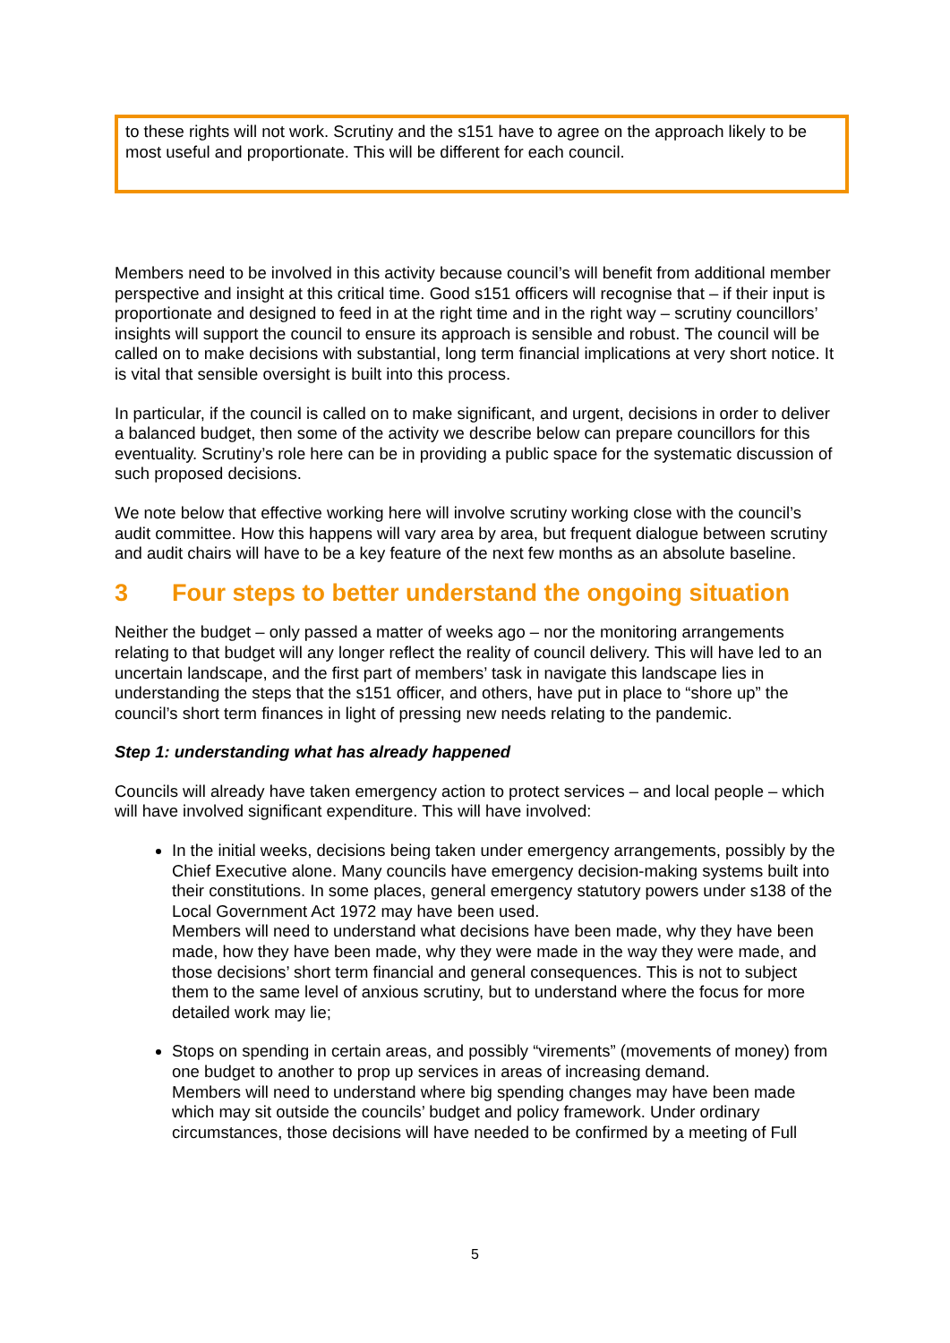to these rights will not work. Scrutiny and the s151 have to agree on the approach likely to be most useful and proportionate. This will be different for each council.
Members need to be involved in this activity because council’s will benefit from additional member perspective and insight at this critical time. Good s151 officers will recognise that – if their input is proportionate and designed to feed in at the right time and in the right way – scrutiny councillors’ insights will support the council to ensure its approach is sensible and robust. The council will be called on to make decisions with substantial, long term financial implications at very short notice. It is vital that sensible oversight is built into this process.
In particular, if the council is called on to make significant, and urgent, decisions in order to deliver a balanced budget, then some of the activity we describe below can prepare councillors for this eventuality. Scrutiny’s role here can be in providing a public space for the systematic discussion of such proposed decisions.
We note below that effective working here will involve scrutiny working close with the council’s audit committee. How this happens will vary area by area, but frequent dialogue between scrutiny and audit chairs will have to be a key feature of the next few months as an absolute baseline.
3 Four steps to better understand the ongoing situation
Neither the budget – only passed a matter of weeks ago – nor the monitoring arrangements relating to that budget will any longer reflect the reality of council delivery. This will have led to an uncertain landscape, and the first part of members’ task in navigate this landscape lies in understanding the steps that the s151 officer, and others, have put in place to “shore up” the council’s short term finances in light of pressing new needs relating to the pandemic.
Step 1: understanding what has already happened
Councils will already have taken emergency action to protect services – and local people – which will have involved significant expenditure. This will have involved:
In the initial weeks, decisions being taken under emergency arrangements, possibly by the Chief Executive alone. Many councils have emergency decision-making systems built into their constitutions. In some places, general emergency statutory powers under s138 of the Local Government Act 1972 may have been used.
Members will need to understand what decisions have been made, why they have been made, how they have been made, why they were made in the way they were made, and those decisions’ short term financial and general consequences. This is not to subject them to the same level of anxious scrutiny, but to understand where the focus for more detailed work may lie;
Stops on spending in certain areas, and possibly “virements” (movements of money) from one budget to another to prop up services in areas of increasing demand.
Members will need to understand where big spending changes may have been made which may sit outside the councils’ budget and policy framework. Under ordinary circumstances, those decisions will have needed to be confirmed by a meeting of Full
5